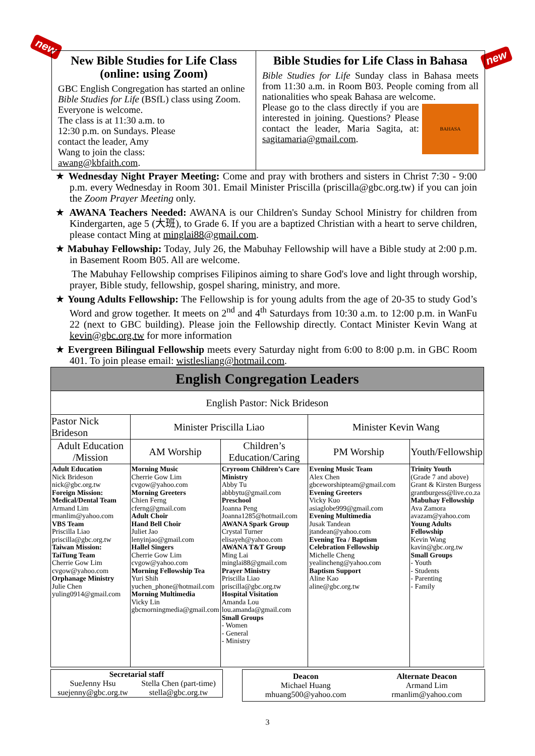new
new
New Bible Studies for Life Class (online: using Zoom)
GBC English Congregation has started an online Bible Studies for Life (BSfL) class using Zoom. Everyone is welcome.
The class is at 11:30 a.m. to
12:30 p.m. on Sundays. Please
contact the leader, Amy
Wang to join the class:
awang@kbfaith.com.
Bible Studies for Life Class in Bahasa
Bible Studies for Life Sunday class in Bahasa meets from 11:30 a.m. in Room B03. People coming from all nationalities who speak Bahasa are welcome.
BAHASA Please go to the class directly if you are interested in joining. Questions? Please contact the leader, Maria Sagita, at: sagitamaria@gmail.com.
★ Wednesday Night Prayer Meeting: Come and pray with brothers and sisters in Christ 7:30 - 9:00 p.m. every Wednesday in Room 301. Email Minister Priscilla (priscilla@gbc.org.tw) if you can join the Zoom Prayer Meeting only.
★ AWANA Teachers Needed: AWANA is our Children's Sunday School Ministry for children from Kindergarten, age 5 (大班), to Grade 6. If you are a baptized Christian with a heart to serve children, please contact Ming at minglai88@gmail.com.
★ Mabuhay Fellowship: Today, July 26, the Mabuhay Fellowship will have a Bible study at 2:00 p.m. in Basement Room B05. All are welcome.
The Mabuhay Fellowship comprises Filipinos aiming to share God's love and light through worship, prayer, Bible study, fellowship, gospel sharing, ministry, and more.
★ Young Adults Fellowship: The Fellowship is for young adults from the age of 20-35 to study God’s Word and grow together. It meets on 2<sup>nd</sup> and 4<sup>th</sup> Saturdays from 10:30 a.m. to 12:00 p.m. in WanFu 22 (next to GBC building). Please join the Fellowship directly. Contact Minister Kevin Wang at kevin@gbc.org.tw for more information
★ Evergreen Bilingual Fellowship meets every Saturday night from 6:00 to 8:00 p.m. in GBC Room 401. To join please email: wistlesliang@hotmail.com.
| English Congregation Leaders | | | | |
| --- | --- | --- | --- | --- |
| English Pastor: Nick Brideson | | | | |
| Pastor Nick Brideson | Minister Priscilla Liao | | Minister Kevin Wang | |
| Adult Education /Mission | AM Worship | Children’s Education/Caring | PM Worship | Youth/Fellowship |
| Adult Education Nick Brideson nick@gbc.org.tw Foreign Mission: Medical/Dental Team Armand Lim rmanlim@yahoo.com VBS Team Priscilla Liao priscilla@gbc.org.tw Taiwan Mission: TaiTung Team Cherrie Gow Lim cvgow@yahoo.com Orphanage Ministry Julie Chen yuling0914@gmail.com | Morning Music Cherrie Gow Lim cvgow@yahoo.com Morning Greeters Chien Ferng cferng@gmail.com Adult Choir Hand Bell Choir Juliet Jao lenyinjao@gmail.com Hallel Singers Cherrie Gow Lim cvgow@yahoo.com Morning Fellowship Tea Yuri Shih yuchen_phone@hotmail.com Morning Multimedia Vicky Lin gbcmorningmedia@gmail.com | Cryroom Children’s Care Ministry Abby Tu abbbytu@gmail.com Preschool Joanna Peng Joanna1285@hotmail.com AWANA Spark Group Crystal Turner elisayeh@yahoo.com AWANA T&T Group Ming Lai minglai88@gmail.com Prayer Ministry Priscilla Liao priscilla@gbc.org.tw Hospital Visitation Amanda Lou lou.amanda@gmail.com Small Groups - Women - General - Ministry | Evening Music Team Alex Chen gbceworshipteam@gmail.com Evening Greeters Vicky Kuo asiaglobe999@gmail.com Evening Multimedia Jusak Tandean jtandean@yahoo.com Evening Tea / Baptism Celebration Fellowship Michelle Cheng yealincheng@yahoo.com Baptism Support Aline Kao aline@gbc.org.tw | Trinity Youth (Grade 7 and above) Grant & Kirsten Burgess grantburgess@live.co.za Mabuhay Fellowship Ava Zamora avazam@yahoo.com Young Adults Fellowship Kevin Wang kavin@gbc.org.tw Small Groups - Youth - Students - Parenting - Family |
Secretarial staff
SueJenny Hsu
suejenny@gbc.org.tw Stella Chen (part-time)
stella@gbc.org.tw
Deacon
Michael Huang
mhuang500@yahoo.com Alternate Deacon
Armand Lim
rmanlim@yahoo.com
3